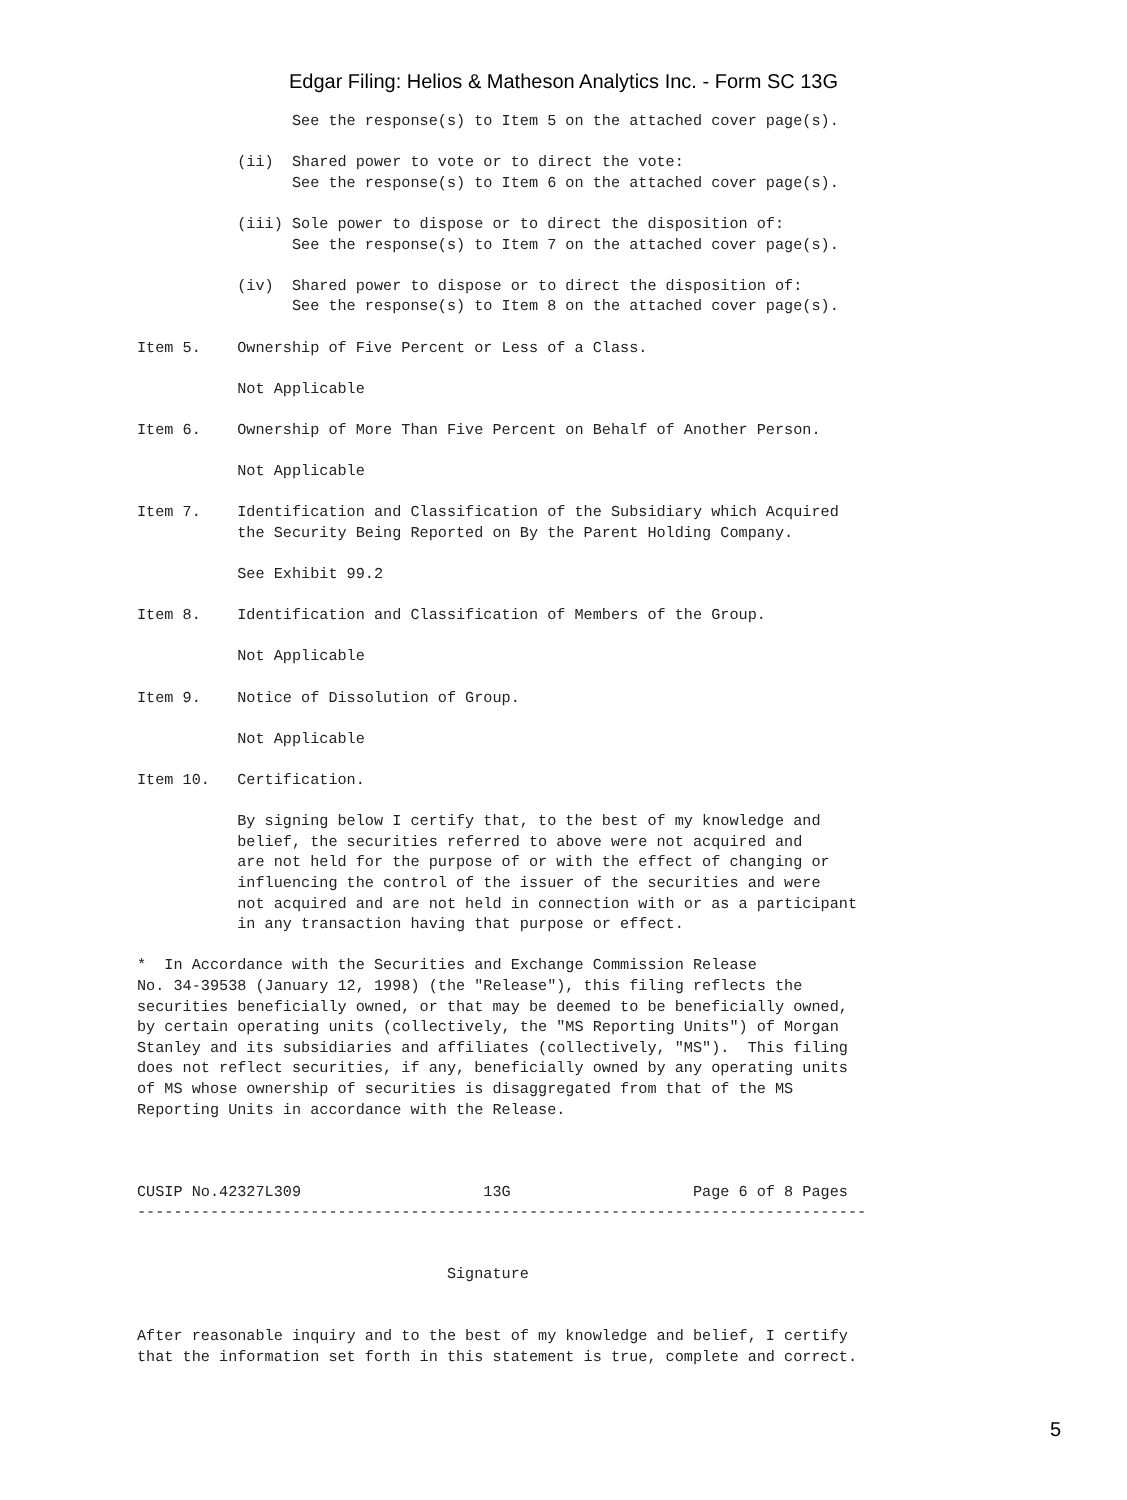Edgar Filing: Helios & Matheson Analytics Inc. - Form SC 13G
                 See the response(s) to Item 5 on the attached cover page(s).

           (ii)  Shared power to vote or to direct the vote:
                 See the response(s) to Item 6 on the attached cover page(s).

           (iii) Sole power to dispose or to direct the disposition of:
                 See the response(s) to Item 7 on the attached cover page(s).

           (iv)  Shared power to dispose or to direct the disposition of:
                 See the response(s) to Item 8 on the attached cover page(s).

Item 5.    Ownership of Five Percent or Less of a Class.

           Not Applicable

Item 6.    Ownership of More Than Five Percent on Behalf of Another Person.

           Not Applicable

Item 7.    Identification and Classification of the Subsidiary which Acquired
           the Security Being Reported on By the Parent Holding Company.

           See Exhibit 99.2

Item 8.    Identification and Classification of Members of the Group.

           Not Applicable

Item 9.    Notice of Dissolution of Group.

           Not Applicable

Item 10.   Certification.

           By signing below I certify that, to the best of my knowledge and
           belief, the securities referred to above were not acquired and
           are not held for the purpose of or with the effect of changing or
           influencing the control of the issuer of the securities and were
           not acquired and are not held in connection with or as a participant
           in any transaction having that purpose or effect.

*  In Accordance with the Securities and Exchange Commission Release
No. 34-39538 (January 12, 1998) (the "Release"), this filing reflects the
securities beneficially owned, or that may be deemed to be beneficially owned,
by certain operating units (collectively, the "MS Reporting Units") of Morgan
Stanley and its subsidiaries and affiliates (collectively, "MS").  This filing
does not reflect securities, if any, beneficially owned by any operating units
of MS whose ownership of securities is disaggregated from that of the MS
Reporting Units in accordance with the Release.



CUSIP No.42327L309                    13G                    Page 6 of 8 Pages
--------------------------------------------------------------------------------


                                  Signature


After reasonable inquiry and to the best of my knowledge and belief, I certify
that the information set forth in this statement is true, complete and correct.
5